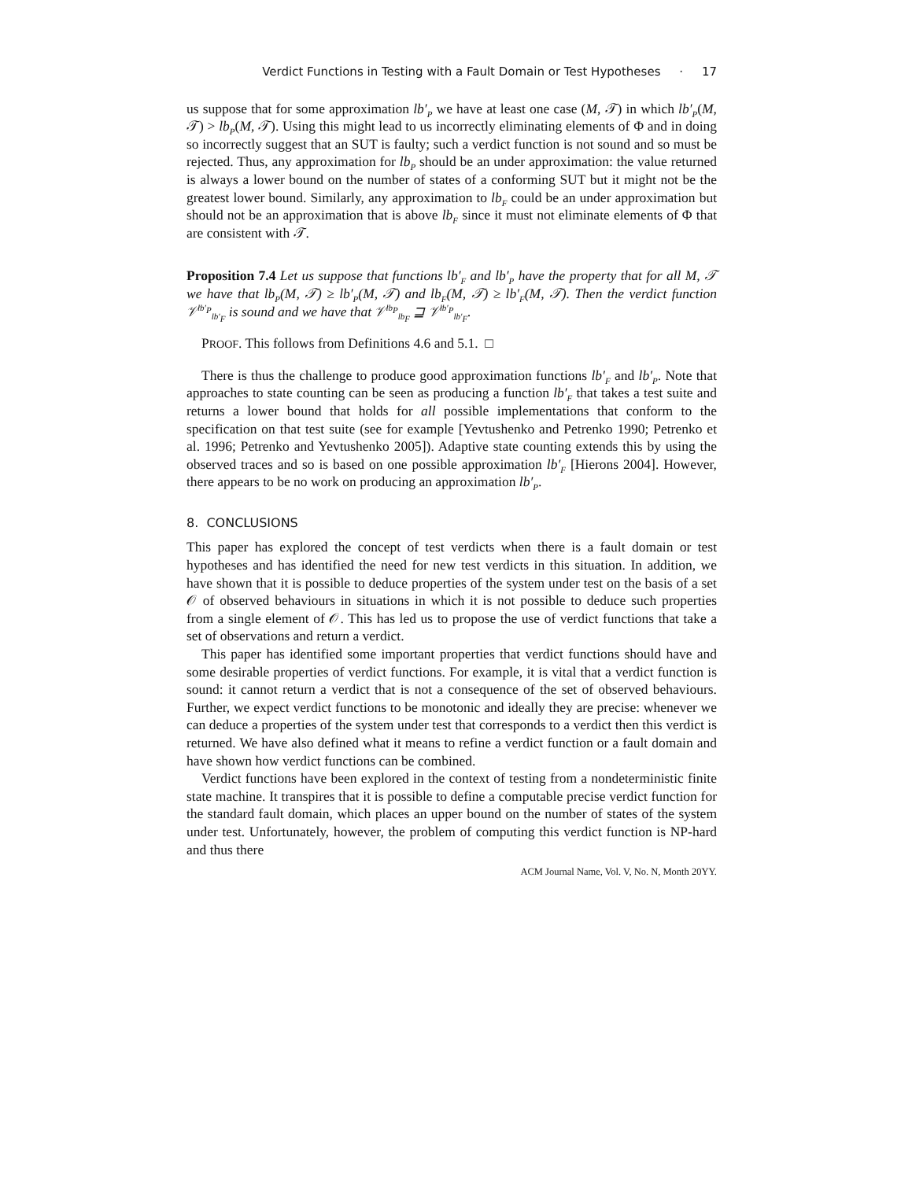Verdict Functions in Testing with a Fault Domain or Test Hypotheses · 17
us suppose that for some approximation lb′<sub>P</sub> we have at least one case (M, 𝒯) in which lb′<sub>P</sub>(M, 𝒯) > lb<sub>P</sub>(M, 𝒯). Using this might lead to us incorrectly eliminating elements of Φ and in doing so incorrectly suggest that an SUT is faulty; such a verdict function is not sound and so must be rejected. Thus, any approximation for lb<sub>P</sub> should be an under approximation: the value returned is always a lower bound on the number of states of a conforming SUT but it might not be the greatest lower bound. Similarly, any approximation to lb<sub>F</sub> could be an under approximation but should not be an approximation that is above lb<sub>F</sub> since it must not eliminate elements of Φ that are consistent with 𝒯.
Proposition 7.4 Let us suppose that functions lb′<sub>F</sub> and lb′<sub>P</sub> have the property that for all M, 𝒯 we have that lb<sub>P</sub>(M, 𝒯) ≥ lb′<sub>P</sub>(M, 𝒯) and lb<sub>F</sub>(M, 𝒯) ≥ lb′<sub>F</sub>(M, 𝒯). Then the verdict function 𝒱<sup>lb′<sub>P</sub></sup><sub>lb′<sub>F</sub></sub> is sound and we have that 𝒱<sup>lb<sub>P</sub></sup><sub>lb<sub>F</sub></sub> ⊒ 𝒱<sup>lb′<sub>P</sub></sup><sub>lb′<sub>F</sub></sub>.
PROOF. This follows from Definitions 4.6 and 5.1. □
There is thus the challenge to produce good approximation functions lb′<sub>F</sub> and lb′<sub>P</sub>. Note that approaches to state counting can be seen as producing a function lb′<sub>F</sub> that takes a test suite and returns a lower bound that holds for all possible implementations that conform to the specification on that test suite (see for example [Yevtushenko and Petrenko 1990; Petrenko et al. 1996; Petrenko and Yevtushenko 2005]). Adaptive state counting extends this by using the observed traces and so is based on one possible approximation lb′<sub>F</sub> [Hierons 2004]. However, there appears to be no work on producing an approximation lb′<sub>P</sub>.
8. CONCLUSIONS
This paper has explored the concept of test verdicts when there is a fault domain or test hypotheses and has identified the need for new test verdicts in this situation. In addition, we have shown that it is possible to deduce properties of the system under test on the basis of a set 𝒪 of observed behaviours in situations in which it is not possible to deduce such properties from a single element of 𝒪. This has led us to propose the use of verdict functions that take a set of observations and return a verdict.
This paper has identified some important properties that verdict functions should have and some desirable properties of verdict functions. For example, it is vital that a verdict function is sound: it cannot return a verdict that is not a consequence of the set of observed behaviours. Further, we expect verdict functions to be monotonic and ideally they are precise: whenever we can deduce a properties of the system under test that corresponds to a verdict then this verdict is returned. We have also defined what it means to refine a verdict function or a fault domain and have shown how verdict functions can be combined.
Verdict functions have been explored in the context of testing from a nondeterministic finite state machine. It transpires that it is possible to define a computable precise verdict function for the standard fault domain, which places an upper bound on the number of states of the system under test. Unfortunately, however, the problem of computing this verdict function is NP-hard and thus there
ACM Journal Name, Vol. V, No. N, Month 20YY.